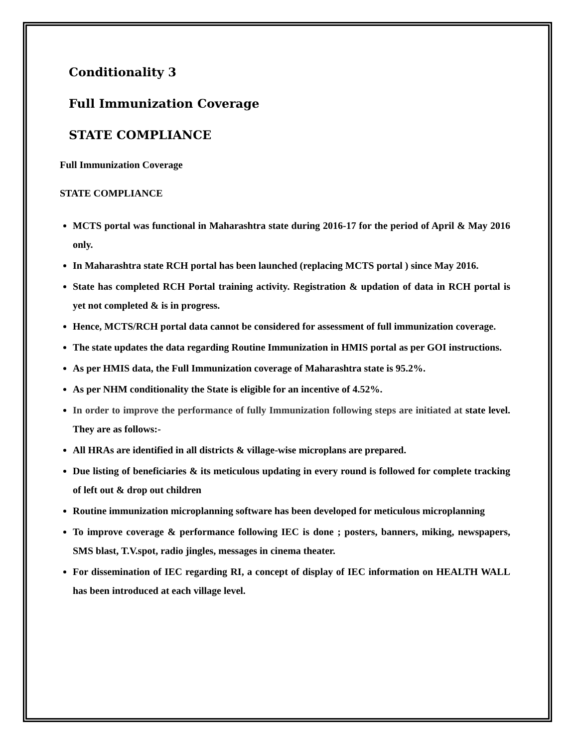Conditionality 3
Full Immunization Coverage
STATE COMPLIANCE
Full Immunization Coverage
STATE COMPLIANCE
MCTS portal was functional in Maharashtra state during 2016-17 for the period of April & May 2016 only.
In Maharashtra state RCH portal has been launched (replacing MCTS portal ) since May 2016.
State has completed RCH Portal training activity. Registration & updation of data in RCH portal is yet not completed & is in progress.
Hence, MCTS/RCH portal data cannot be considered for assessment of full immunization coverage.
The state updates the data regarding Routine Immunization in HMIS portal as per GOI instructions.
As per HMIS data, the Full Immunization coverage of Maharashtra state is 95.2%.
As per NHM conditionality the State is eligible for an incentive of 4.52%.
In order to improve the performance of fully Immunization following steps are initiated at state level. They are as follows:-
All HRAs are identified in all districts & village-wise microplans are prepared.
Due listing of beneficiaries & its meticulous updating in every round is followed for complete tracking of left out & drop out children
Routine immunization microplanning software has been developed for meticulous microplanning
To improve coverage & performance following IEC is done ; posters, banners, miking, newspapers, SMS blast, T.V.spot, radio jingles, messages in cinema theater.
For dissemination of IEC regarding RI, a concept of display of IEC information on HEALTH WALL has been introduced at each village level.